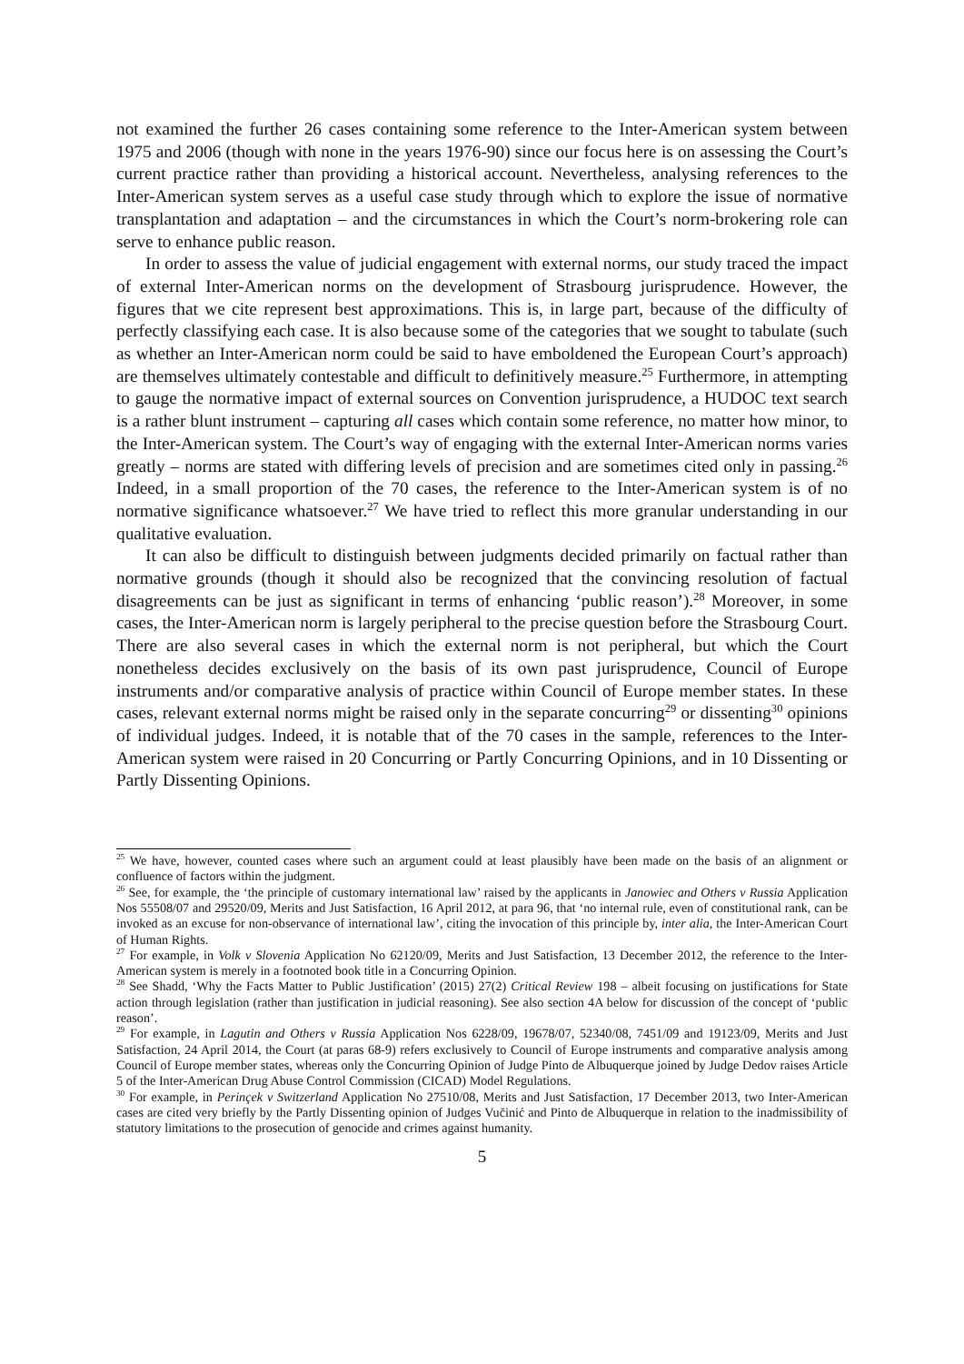not examined the further 26 cases containing some reference to the Inter-American system between 1975 and 2006 (though with none in the years 1976-90) since our focus here is on assessing the Court’s current practice rather than providing a historical account. Nevertheless, analysing references to the Inter-American system serves as a useful case study through which to explore the issue of normative transplantation and adaptation – and the circumstances in which the Court’s norm-brokering role can serve to enhance public reason.
In order to assess the value of judicial engagement with external norms, our study traced the impact of external Inter-American norms on the development of Strasbourg jurisprudence. However, the figures that we cite represent best approximations. This is, in large part, because of the difficulty of perfectly classifying each case. It is also because some of the categories that we sought to tabulate (such as whether an Inter-American norm could be said to have emboldened the European Court’s approach) are themselves ultimately contestable and difficult to definitively measure.<sup>25</sup> Furthermore, in attempting to gauge the normative impact of external sources on Convention jurisprudence, a HUDOC text search is a rather blunt instrument – capturing all cases which contain some reference, no matter how minor, to the Inter-American system. The Court’s way of engaging with the external Inter-American norms varies greatly – norms are stated with differing levels of precision and are sometimes cited only in passing.<sup>26</sup> Indeed, in a small proportion of the 70 cases, the reference to the Inter-American system is of no normative significance whatsoever.<sup>27</sup> We have tried to reflect this more granular understanding in our qualitative evaluation.
It can also be difficult to distinguish between judgments decided primarily on factual rather than normative grounds (though it should also be recognized that the convincing resolution of factual disagreements can be just as significant in terms of enhancing ‘public reason’).<sup>28</sup> Moreover, in some cases, the Inter-American norm is largely peripheral to the precise question before the Strasbourg Court. There are also several cases in which the external norm is not peripheral, but which the Court nonetheless decides exclusively on the basis of its own past jurisprudence, Council of Europe instruments and/or comparative analysis of practice within Council of Europe member states. In these cases, relevant external norms might be raised only in the separate concurring<sup>29</sup> or dissenting<sup>30</sup> opinions of individual judges. Indeed, it is notable that of the 70 cases in the sample, references to the Inter-American system were raised in 20 Concurring or Partly Concurring Opinions, and in 10 Dissenting or Partly Dissenting Opinions.
<sup>25</sup> We have, however, counted cases where such an argument could at least plausibly have been made on the basis of an alignment or confluence of factors within the judgment.
<sup>26</sup> See, for example, the ‘the principle of customary international law’ raised by the applicants in Janowiec and Others v Russia Application Nos 55508/07 and 29520/09, Merits and Just Satisfaction, 16 April 2012, at para 96, that ‘no internal rule, even of constitutional rank, can be invoked as an excuse for non-observance of international law’, citing the invocation of this principle by, inter alia, the Inter-American Court of Human Rights.
<sup>27</sup> For example, in Volk v Slovenia Application No 62120/09, Merits and Just Satisfaction, 13 December 2012, the reference to the Inter-American system is merely in a footnoted book title in a Concurring Opinion.
<sup>28</sup> See Shadd, ‘Why the Facts Matter to Public Justification’ (2015) 27(2) Critical Review 198 – albeit focusing on justifications for State action through legislation (rather than justification in judicial reasoning). See also section 4A below for discussion of the concept of ‘public reason’.
<sup>29</sup> For example, in Lagutin and Others v Russia Application Nos 6228/09, 19678/07, 52340/08, 7451/09 and 19123/09, Merits and Just Satisfaction, 24 April 2014, the Court (at paras 68-9) refers exclusively to Council of Europe instruments and comparative analysis among Council of Europe member states, whereas only the Concurring Opinion of Judge Pinto de Albuquerque joined by Judge Dedov raises Article 5 of the Inter-American Drug Abuse Control Commission (CICAD) Model Regulations.
<sup>30</sup> For example, in Perinçek v Switzerland Application No 27510/08, Merits and Just Satisfaction, 17 December 2013, two Inter-American cases are cited very briefly by the Partly Dissenting opinion of Judges Vučinić and Pinto de Albuquerque in relation to the inadmissibility of statutory limitations to the prosecution of genocide and crimes against humanity.
5